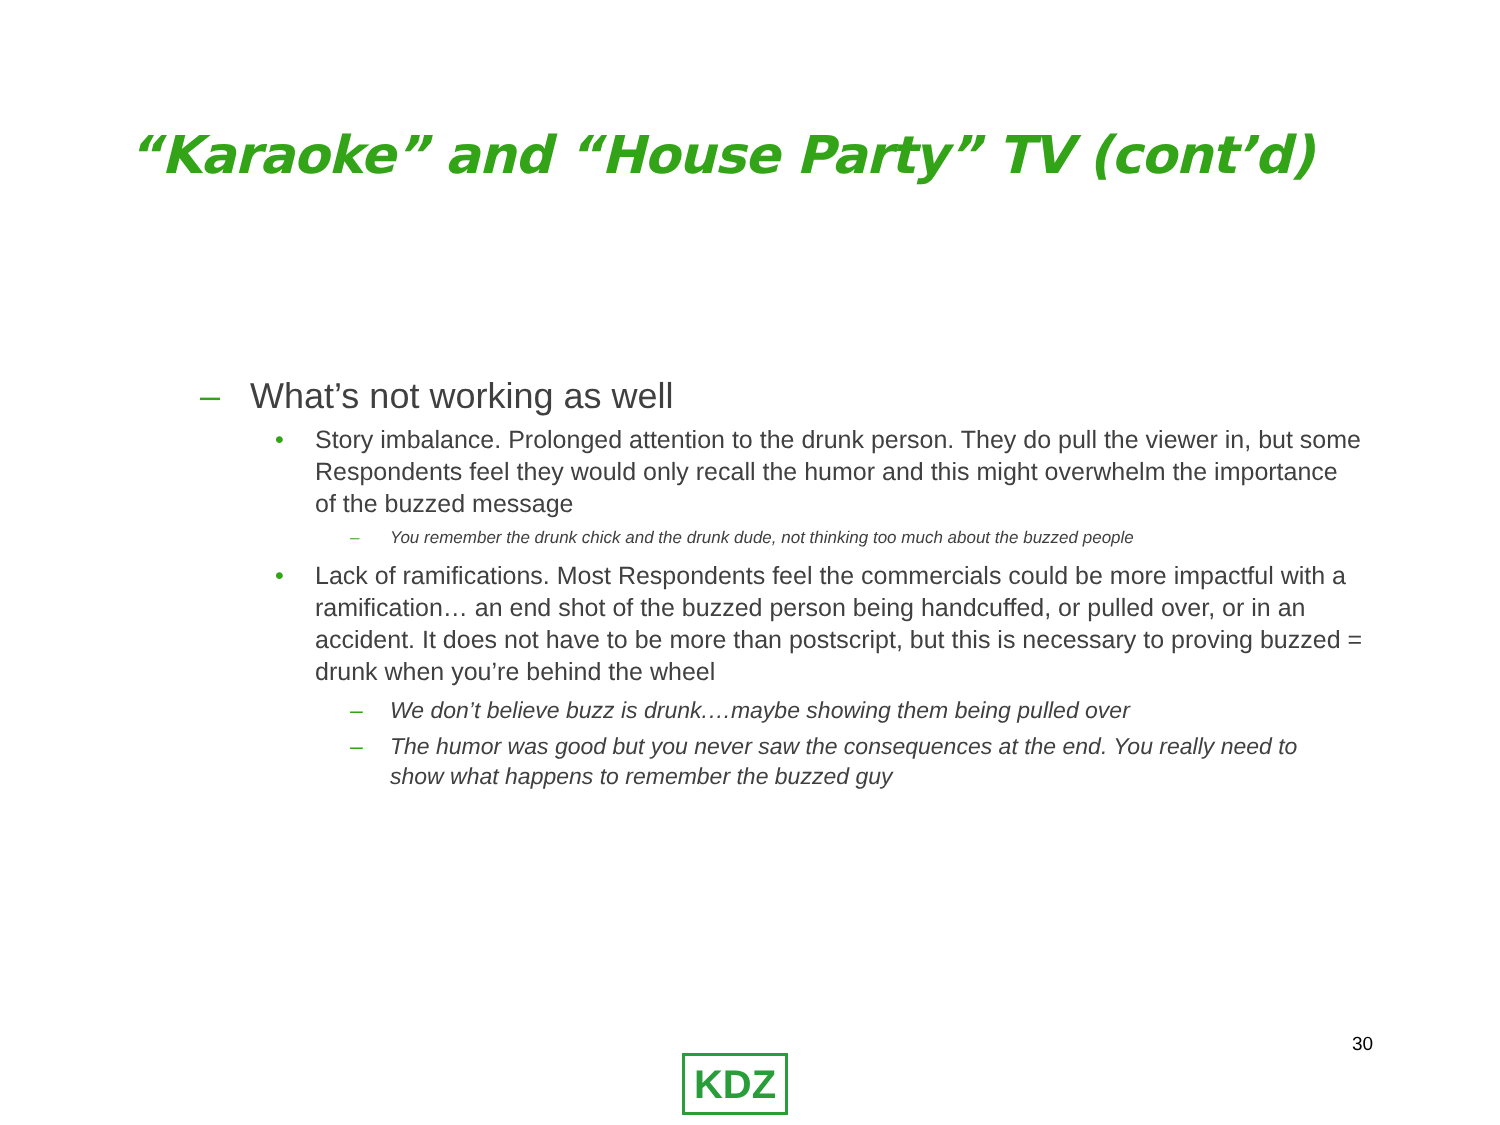“Karaoke” and “House Party” TV (cont’d)
– What’s not working as well
• Story imbalance. Prolonged attention to the drunk person. They do pull the viewer in, but some Respondents feel they would only recall the humor and this might overwhelm the importance of the buzzed message
– You remember the drunk chick and the drunk dude, not thinking too much about the buzzed people
• Lack of ramifications. Most Respondents feel the commercials could be more impactful with a ramification… an end shot of the buzzed person being handcuffed, or pulled over, or in an accident. It does not have to be more than postscript, but this is necessary to proving buzzed = drunk when you’re behind the wheel
– We don’t believe buzz is drunk.…maybe showing them being pulled over
– The humor was good but you never saw the consequences at the end. You really need to show what happens to remember the buzzed guy
30
KDZ